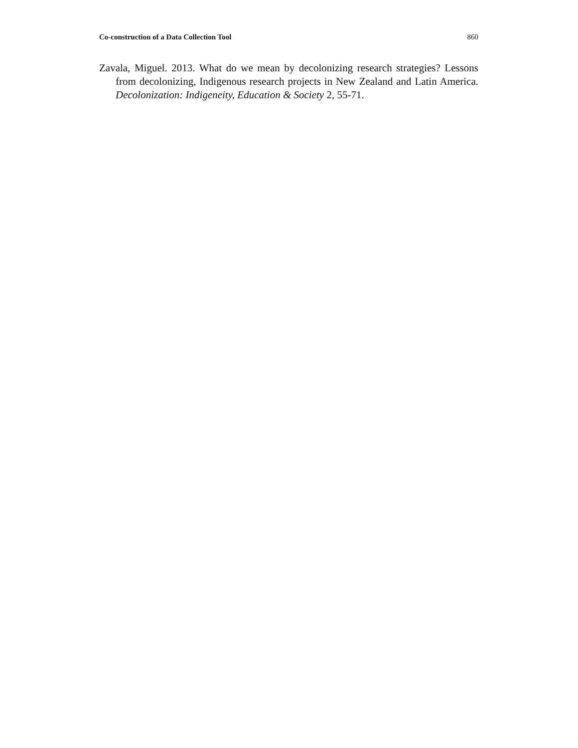Co-construction of a Data Collection Tool 860
Zavala, Miguel. 2013. What do we mean by decolonizing research strategies? Lessons from decolonizing, Indigenous research projects in New Zealand and Latin America. Decolonization: Indigeneity, Education & Society 2, 55-71.